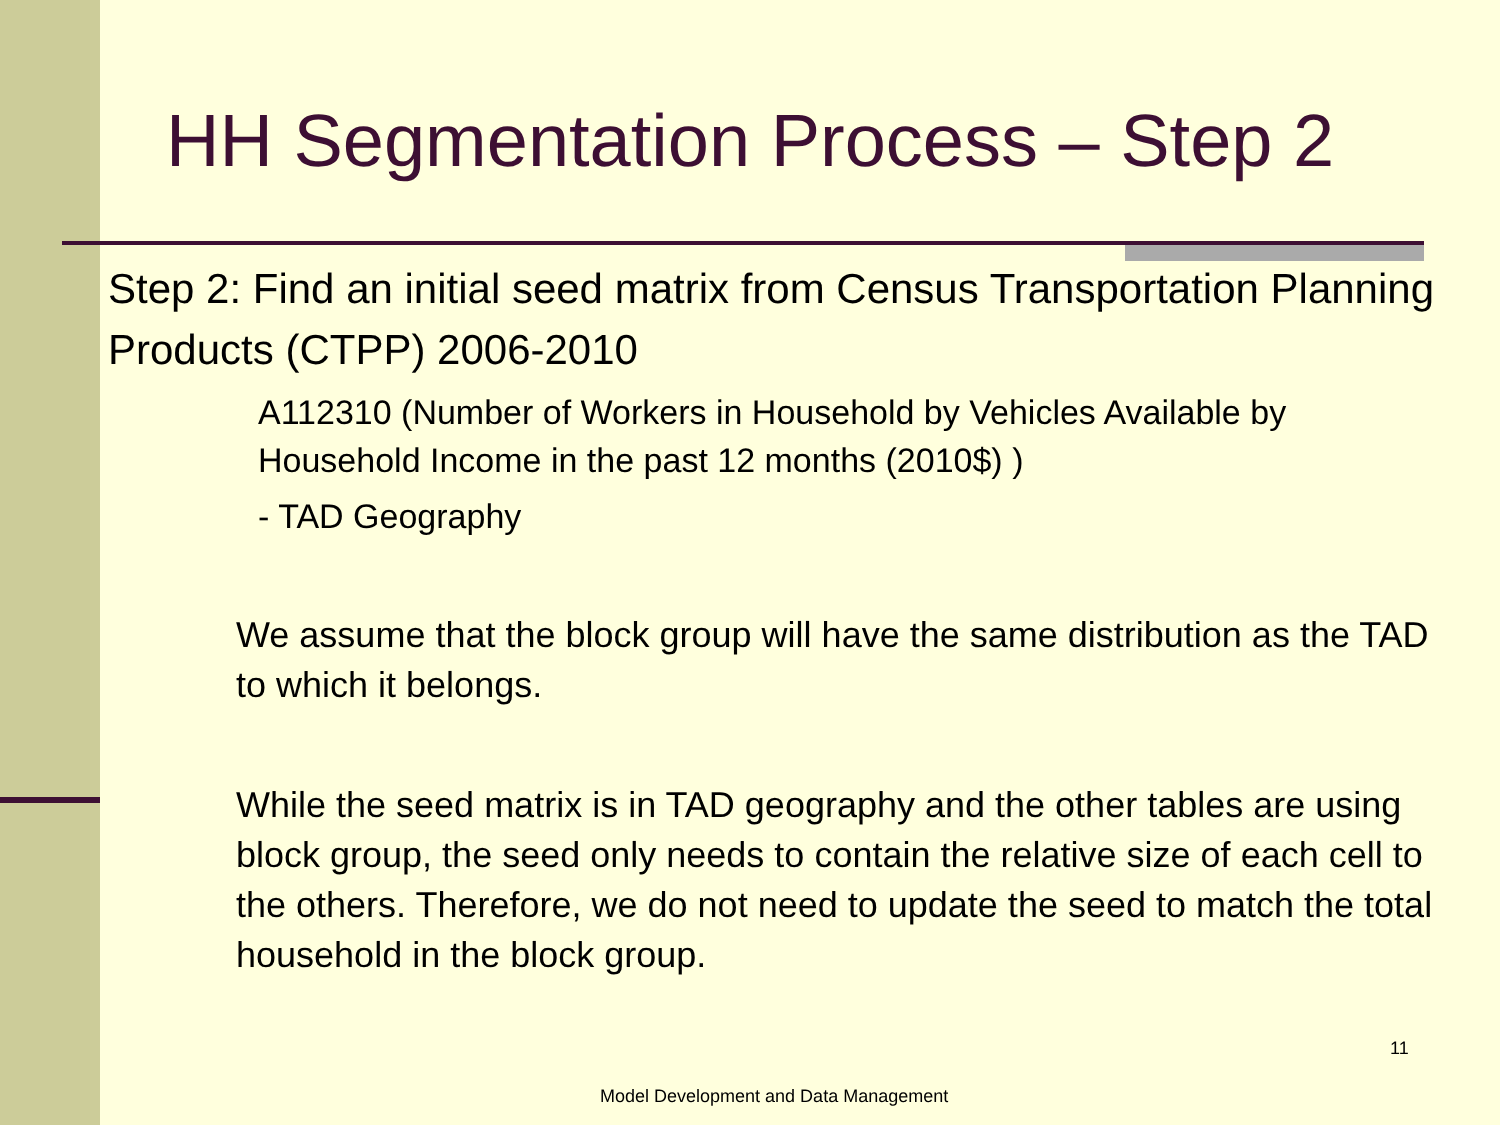HH Segmentation Process – Step 2
Step 2: Find an initial seed matrix from Census Transportation Planning Products (CTPP) 2006-2010
A112310 (Number of Workers in Household by Vehicles Available by Household Income in the past 12 months (2010$) )
- TAD Geography
We assume that the block group will have the same distribution as the TAD to which it belongs.
While the seed matrix is in TAD geography and the other tables are using block group, the seed only needs to contain the relative size of each cell to the others. Therefore, we do not need to update the seed to match the total household in the block group.
11
Model Development and Data Management